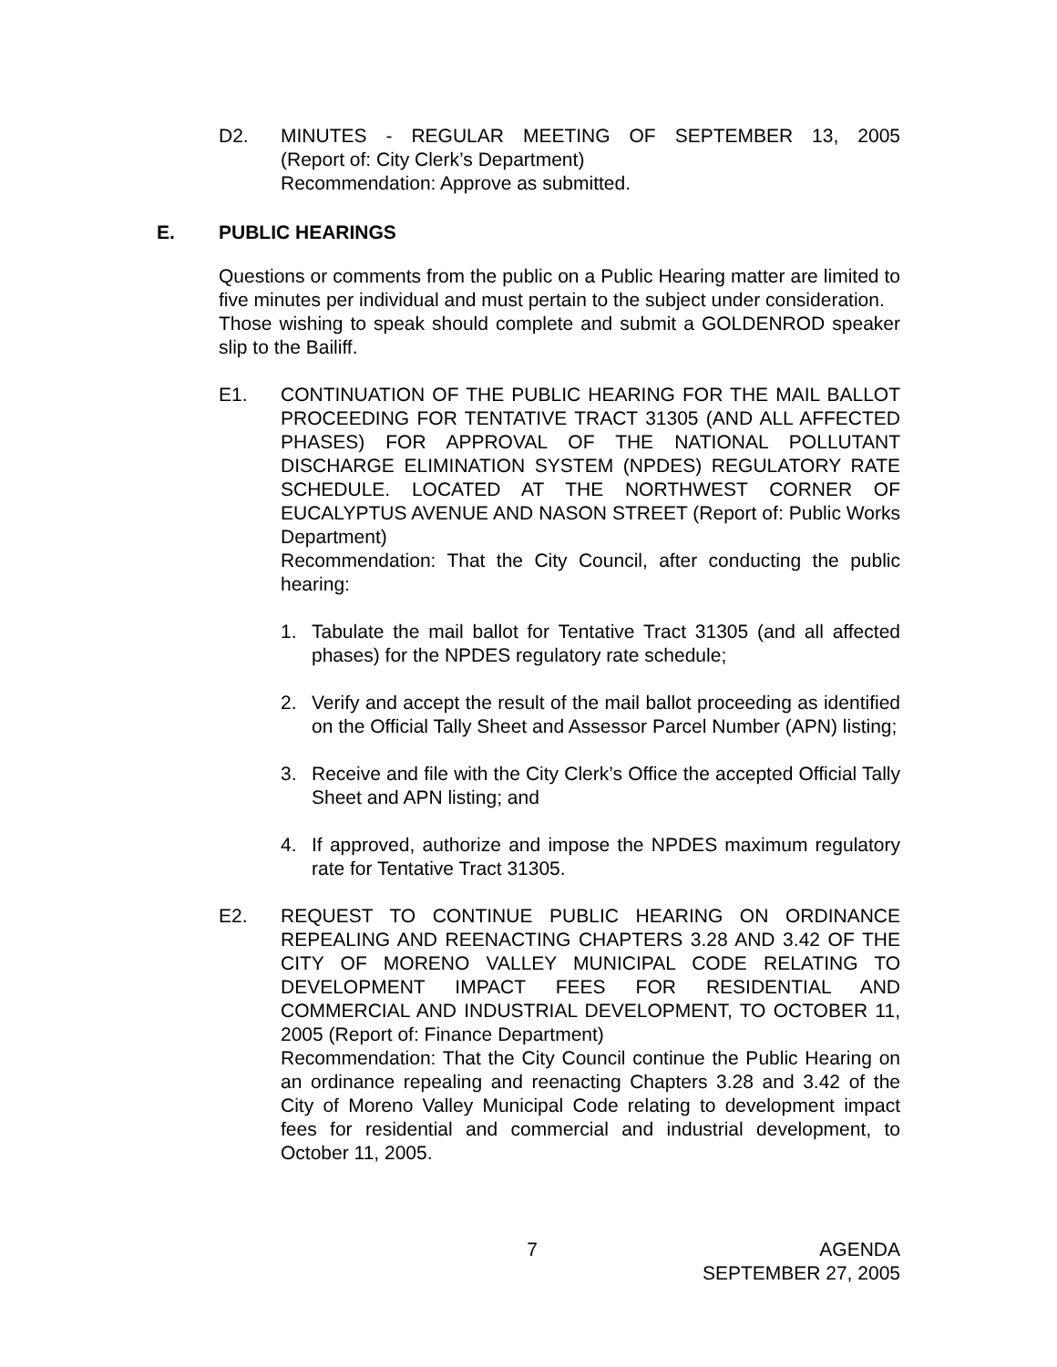D2. MINUTES - REGULAR MEETING OF SEPTEMBER 13, 2005
(Report of: City Clerk’s Department)
Recommendation: Approve as submitted.
E. PUBLIC HEARINGS
Questions or comments from the public on a Public Hearing matter are limited to five minutes per individual and must pertain to the subject under consideration.
Those wishing to speak should complete and submit a GOLDENROD speaker slip to the Bailiff.
E1. CONTINUATION OF THE PUBLIC HEARING FOR THE MAIL BALLOT PROCEEDING FOR TENTATIVE TRACT 31305 (AND ALL AFFECTED PHASES) FOR APPROVAL OF THE NATIONAL POLLUTANT DISCHARGE ELIMINATION SYSTEM (NPDES) REGULATORY RATE SCHEDULE. LOCATED AT THE NORTHWEST CORNER OF EUCALYPTUS AVENUE AND NASON STREET (Report of: Public Works Department)
Recommendation: That the City Council, after conducting the public hearing:
1. Tabulate the mail ballot for Tentative Tract 31305 (and all affected phases) for the NPDES regulatory rate schedule;
2. Verify and accept the result of the mail ballot proceeding as identified on the Official Tally Sheet and Assessor Parcel Number (APN) listing;
3. Receive and file with the City Clerk’s Office the accepted Official Tally Sheet and APN listing; and
4. If approved, authorize and impose the NPDES maximum regulatory rate for Tentative Tract 31305.
E2. REQUEST TO CONTINUE PUBLIC HEARING ON ORDINANCE REPEALING AND REENACTING CHAPTERS 3.28 AND 3.42 OF THE CITY OF MORENO VALLEY MUNICIPAL CODE RELATING TO DEVELOPMENT IMPACT FEES FOR RESIDENTIAL AND COMMERCIAL AND INDUSTRIAL DEVELOPMENT, TO OCTOBER 11, 2005 (Report of: Finance Department)
Recommendation: That the City Council continue the Public Hearing on an ordinance repealing and reenacting Chapters 3.28 and 3.42 of the City of Moreno Valley Municipal Code relating to development impact fees for residential and commercial and industrial development, to October 11, 2005.
7 AGENDA
SEPTEMBER 27, 2005